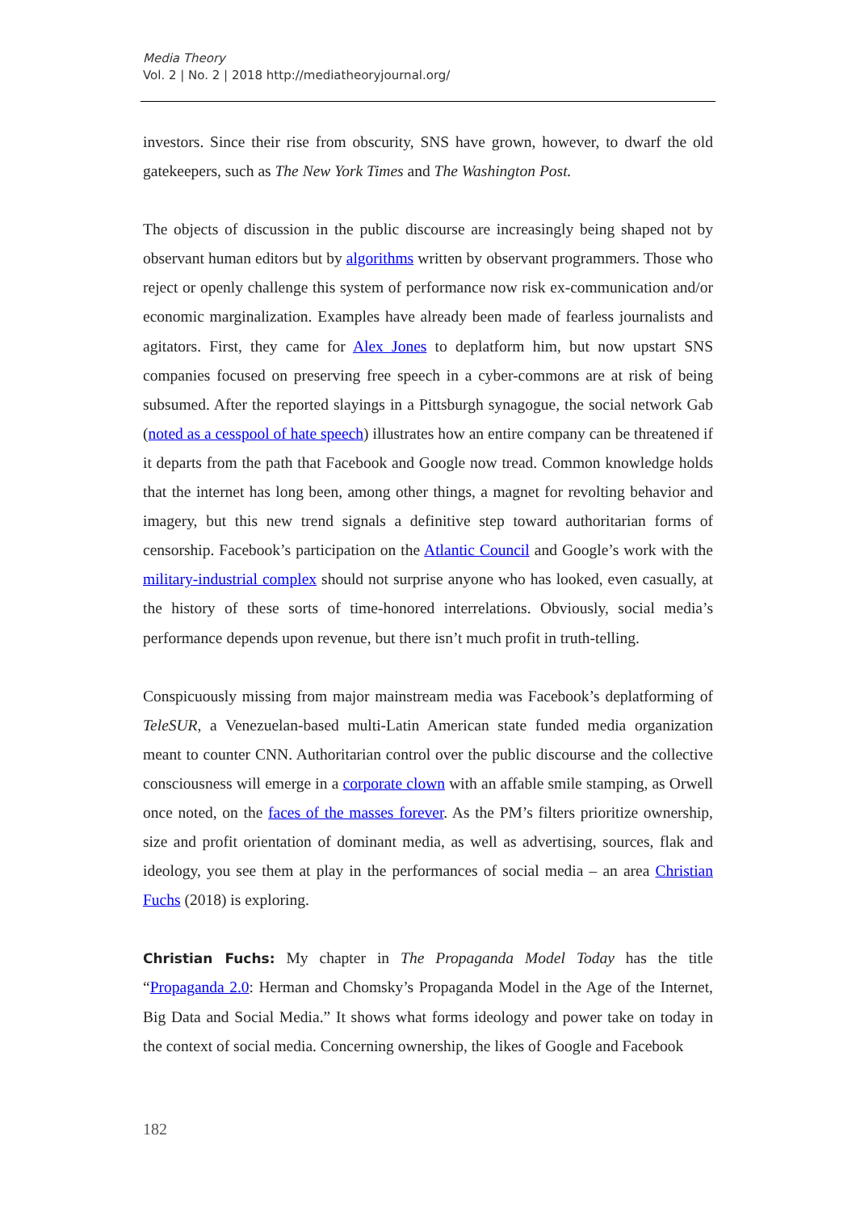Media Theory
Vol. 2 | No. 2 | 2018 http://mediatheoryjournal.org/
investors. Since their rise from obscurity, SNS have grown, however, to dwarf the old gatekeepers, such as The New York Times and The Washington Post.
The objects of discussion in the public discourse are increasingly being shaped not by observant human editors but by algorithms written by observant programmers. Those who reject or openly challenge this system of performance now risk ex-communication and/or economic marginalization. Examples have already been made of fearless journalists and agitators. First, they came for Alex Jones to deplatform him, but now upstart SNS companies focused on preserving free speech in a cyber-commons are at risk of being subsumed. After the reported slayings in a Pittsburgh synagogue, the social network Gab (noted as a cesspool of hate speech) illustrates how an entire company can be threatened if it departs from the path that Facebook and Google now tread. Common knowledge holds that the internet has long been, among other things, a magnet for revolting behavior and imagery, but this new trend signals a definitive step toward authoritarian forms of censorship. Facebook’s participation on the Atlantic Council and Google’s work with the military-industrial complex should not surprise anyone who has looked, even casually, at the history of these sorts of time-honored interrelations. Obviously, social media’s performance depends upon revenue, but there isn’t much profit in truth-telling.
Conspicuously missing from major mainstream media was Facebook’s deplatforming of TeleSUR, a Venezuelan-based multi-Latin American state funded media organization meant to counter CNN. Authoritarian control over the public discourse and the collective consciousness will emerge in a corporate clown with an affable smile stamping, as Orwell once noted, on the faces of the masses forever. As the PM’s filters prioritize ownership, size and profit orientation of dominant media, as well as advertising, sources, flak and ideology, you see them at play in the performances of social media – an area Christian Fuchs (2018) is exploring.
Christian Fuchs: My chapter in The Propaganda Model Today has the title “Propaganda 2.0: Herman and Chomsky’s Propaganda Model in the Age of the Internet, Big Data and Social Media.” It shows what forms ideology and power take on today in the context of social media. Concerning ownership, the likes of Google and Facebook
182